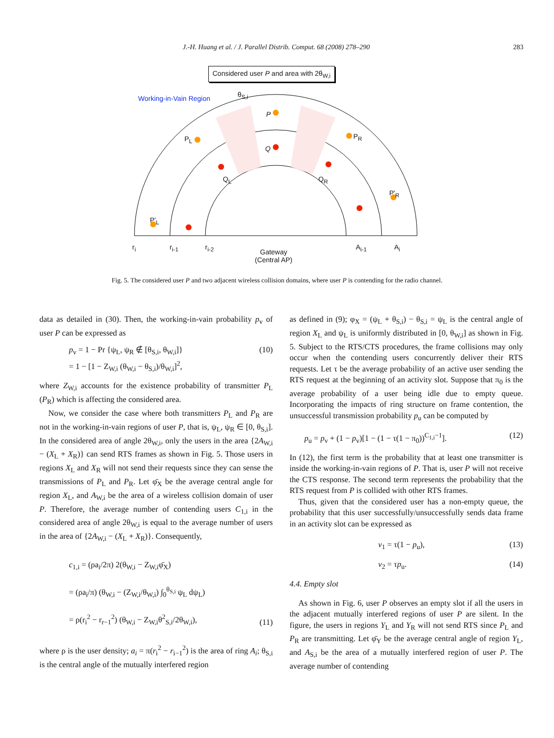J.-H. Huang et al. / J. Parallel Distrib. Comput. 68 (2008) 278–290 283
Considered user P and area with 2θ<sub>W,i</sub>
Working-in-Vain Region θ<sub>S,i</sub>
P
Q
P<sub>L</sub> P<sub>R</sub>
Q<sub>L</sub> Q<sub>R</sub>
P'<sub>L</sub>
P'<sub>R</sub>
r<sub>i</sub> r<sub>i-1</sub> r<sub>i-2</sub>
Gateway
(Central AP)
A<sub>i-1</sub> A<sub>i</sub>
Fig. 5. The considered user P and two adjacent wireless collision domains, where user P is contending for the radio channel.
data as detailed in (30). Then, the working-in-vain probability p<sub>v</sub> of user P can be expressed as
p<sub>v</sub> = 1 − Pr {ψ<sub>L</sub>, ψ<sub>R</sub> ∉ [θ<sub>S,i</sub>, θ<sub>W,i</sub>]}
= 1 − [1 − Z<sub>W,i</sub> (θ<sub>W,i</sub> − θ<sub>S,i</sub>)/θ<sub>W,i</sub>]<sup>2</sup>, (10)
where Z<sub>W,i</sub> accounts for the existence probability of transmitter P<sub>L</sub> (P<sub>R</sub>) which is affecting the considered area.
Now, we consider the case where both transmitters P<sub>L</sub> and P<sub>R</sub> are not in the working-in-vain regions of user P, that is, ψ<sub>L</sub>, ψ<sub>R</sub> ∈ [0, θ<sub>S,i</sub>]. In the considered area of angle 2θ<sub>W,i</sub>, only the users in the area {2A<sub>W,i</sub> − (X<sub>L</sub> + X<sub>R</sub>)} can send RTS frames as shown in Fig. 5. Those users in regions X<sub>L</sub> and X<sub>R</sub> will not send their requests since they can sense the transmissions of P<sub>L</sub> and P<sub>R</sub>. Let φ̄<sub>X</sub> be the average central angle for region X<sub>L</sub>, and A<sub>W,i</sub> be the area of a wireless collision domain of user P. Therefore, the average number of contending users C<sub>1,i</sub> in the considered area of angle 2θ<sub>W,i</sub> is equal to the average number of users in the area of {2A<sub>W,i</sub> − (X<sub>L</sub> + X<sub>R</sub>)}. Consequently,
c<sub>1,i</sub> = (ρa<sub>i</sub>/2π) 2(θ<sub>W,i</sub> − Z<sub>W,i</sub>φ̄<sub>X</sub>)
= (ρa<sub>i</sub>/π) (θ<sub>W,i</sub> − (Z<sub>W,i</sub>/θ<sub>W,i</sub>) ∫<sub>0</sub><sup>θ<sub>S,i</sub></sup> ψ<sub>L</sub> dψ<sub>L</sub>)
= ρ(r<sub>i</sub><sup>2</sup> − r<sub>r−1</sub><sup>2</sup>) (θ<sub>W,i</sub> − Z<sub>W,i</sub>θ<sup>2</sup><sub>S,i</sub>/2θ<sub>W,i</sub>), (11)
where ρ is the user density; a<sub>i</sub> = π(r<sub>i</sub><sup>2</sup> − r<sub>i−1</sub><sup>2</sup>) is the area of ring A<sub>i</sub>; θ<sub>S,i</sub> is the central angle of the mutually interfered region
as defined in (9); φ<sub>X</sub> = (ψ<sub>L</sub> + θ<sub>S,i</sub>) − θ<sub>S,i</sub> = ψ<sub>L</sub> is the central angle of region X<sub>L</sub> and ψ<sub>L</sub> is uniformly distributed in [0, θ<sub>W,i</sub>] as shown in Fig. 5. Subject to the RTS/CTS procedures, the frame collisions may only occur when the contending users concurrently deliver their RTS requests. Let τ be the average probability of an active user sending the RTS request at the beginning of an activity slot. Suppose that π<sub>0</sub> is the average probability of a user being idle due to empty queue. Incorporating the impacts of ring structure on frame contention, the unsuccessful transmission probability p<sub>u</sub> can be computed by
p<sub>u</sub> = p<sub>v</sub> + (1 − p<sub>v</sub>)[1 − (1 − τ(1 − π<sub>0</sub>))<sup>C<sub>1,i</sub>−1</sup>]. (12)
In (12), the first term is the probability that at least one transmitter is inside the working-in-vain regions of P. That is, user P will not receive the CTS response. The second term represents the probability that the RTS request from P is collided with other RTS frames.
Thus, given that the considered user has a non-empty queue, the probability that this user successfully/unsuccessfully sends data frame in an activity slot can be expressed as
v<sub>1</sub> = τ(1 − p<sub>u</sub>), (13)
v<sub>2</sub> = τp<sub>u</sub>. (14)
4.4. Empty slot
As shown in Fig. 6, user P observes an empty slot if all the users in the adjacent mutually interfered regions of user P are silent. In the figure, the users in regions Y<sub>L</sub> and Y<sub>R</sub> will not send RTS since P<sub>L</sub> and P<sub>R</sub> are transmitting. Let φ̄<sub>Y</sub> be the average central angle of region Y<sub>L</sub>, and A<sub>S,i</sub> be the area of a mutually interfered region of user P. The average number of contending